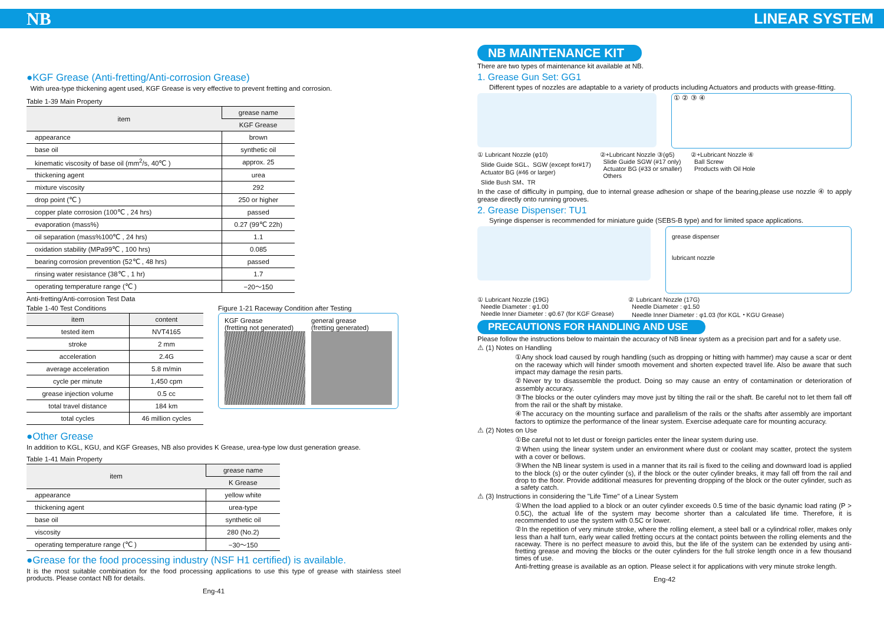NB LINEAR SYSTEM
●KGF Grease (Anti-fretting/Anti-corrosion Grease)
With urea-type thickening agent used, KGF Grease is very effective to prevent fretting and corrosion.
Table 1-39 Main Property
| item | grease name |
| --- | --- |
| | KGF Grease |
| appearance | brown |
| base oil | synthetic oil |
| kinematic viscosity of base oil (mm<sup>2</sup>/s, 40℃ ) | approx. 25 |
| thickening agent | urea |
| mixture viscosity | 292 |
| drop point (℃ ) | 250 or higher |
| copper plate corrosion (100℃ , 24 hrs) | passed |
| evaporation (mass%) | 0.27 (99℃ 22h) |
| oil separation (mass%100℃ , 24 hrs) | 1.1 |
| oxidation stability (MPa99℃ , 100 hrs) | 0.085 |
| bearing corrosion prevention (52℃ , 48 hrs) | passed |
| rinsing water resistance (38℃ , 1 hr) | 1.7 |
| operating temperature range (℃ ) | −20〜150 |
Anti-fretting/Anti-corrosion Test Data
Table 1-40 Test Conditions
| item | content |
| --- | --- |
| tested item | NVT4165 |
| stroke | 2 mm |
| acceleration | 2.4G |
| average acceleration | 5.8 m/min |
| cycle per minute | 1,450 cpm |
| grease injection volume | 0.5 cc |
| total travel distance | 184 km |
| total cycles | 46 million cycles |
Figure 1-21 Raceway Condition after Testing
KGF Grease
(fretting not generated)
general grease
(fretting generated)
●Other Grease
In addition to KGL, KGU, and KGF Greases, NB also provides K Grease, urea-type low dust generation grease.
Table 1-41 Main Property
| item | grease name |
| --- | --- |
| | K Grease |
| appearance | yellow white |
| thickening agent | urea-type |
| base oil | synthetic oil |
| viscosity | 280 (No.2) |
| operating temperature range (℃ ) | −30〜150 |
●Grease for the food processing industry (NSF H1 certified) is available.
It is the most suitable combination for the food processing applications to use this type of grease with stainless steel products. Please contact NB for details.
Eng-41
NB MAINTENANCE KIT
There are two types of maintenance kit available at NB.
1. Grease Gun Set: GG1
Different types of nozzles are adaptable to a variety of products including Actuators and products with grease-fitting.
① ② ③ ④
① Lubricant Nozzle (φ10)
Slide Guide SGL、SGW (except for#17)
Actuator BG (#46 or larger)
Slide Bush SM、TR
②+Lubricant Nozzle ③(φ5)
Slide Guide SGW (#17 only)
Actuator BG (#33 or smaller)
Others
②+Lubricant Nozzle ④
Ball Screw
Products with Oil Hole
In the case of difficulty in pumping, due to internal grease adhesion or shape of the bearing,please use nozzle ④ to apply grease directly onto running grooves.
2. Grease Dispenser: TU1
Syringe dispenser is recommended for miniature guide (SEBS-B type) and for limited space applications.
grease dispenser
lubricant nozzle
① Lubricant Nozzle (19G)
Needle Diameter : φ1.00
Needle Inner Diameter : φ0.67 (for KGF Grease)
② Lubricant Nozzle (17G)
Needle Diameter : φ1.50
Needle Inner Diameter : φ1.03 (for KGL・KGU Grease)
PRECAUTIONS FOR HANDLING AND USE
Please follow the instructions below to maintain the accuracy of NB linear system as a precision part and for a safety use.
⚠ (1) Notes on Handling
①Any shock load caused by rough handling (such as dropping or hitting with hammer) may cause a scar or dent on the raceway which will hinder smooth movement and shorten expected travel life. Also be aware that such impact may damage the resin parts.
②Never try to disassemble the product. Doing so may cause an entry of contamination or deterioration of assembly accuracy.
③The blocks or the outer cylinders may move just by tilting the rail or the shaft. Be careful not to let them fall off from the rail or the shaft by mistake.
④The accuracy on the mounting surface and parallelism of the rails or the shafts after assembly are important factors to optimize the performance of the linear system. Exercise adequate care for mounting accuracy.
⚠ (2) Notes on Use
①Be careful not to let dust or foreign particles enter the linear system during use.
②When using the linear system under an environment where dust or coolant may scatter, protect the system with a cover or bellows.
③When the NB linear system is used in a manner that its rail is fixed to the ceiling and downward load is applied to the block (s) or the outer cylinder (s), if the block or the outer cylinder breaks, it may fall off from the rail and drop to the floor. Provide additional measures for preventing dropping of the block or the outer cylinder, such as a safety catch.
⚠ (3) Instructions in considering the "Life Time" of a Linear System
①When the load applied to a block or an outer cylinder exceeds 0.5 time of the basic dynamic load rating (P > 0.5C), the actual life of the system may become shorter than a calculated life time. Therefore, it is recommended to use the system with 0.5C or lower.
②In the repetition of very minute stroke, where the rolling element, a steel ball or a cylindrical roller, makes only less than a half turn, early wear called fretting occurs at the contact points between the rolling elements and the raceway. There is no perfect measure to avoid this, but the life of the system can be extended by using anti-fretting grease and moving the blocks or the outer cylinders for the full stroke length once in a few thousand times of use.
Anti-fretting grease is available as an option. Please select it for applications with very minute stroke length.
Eng-42